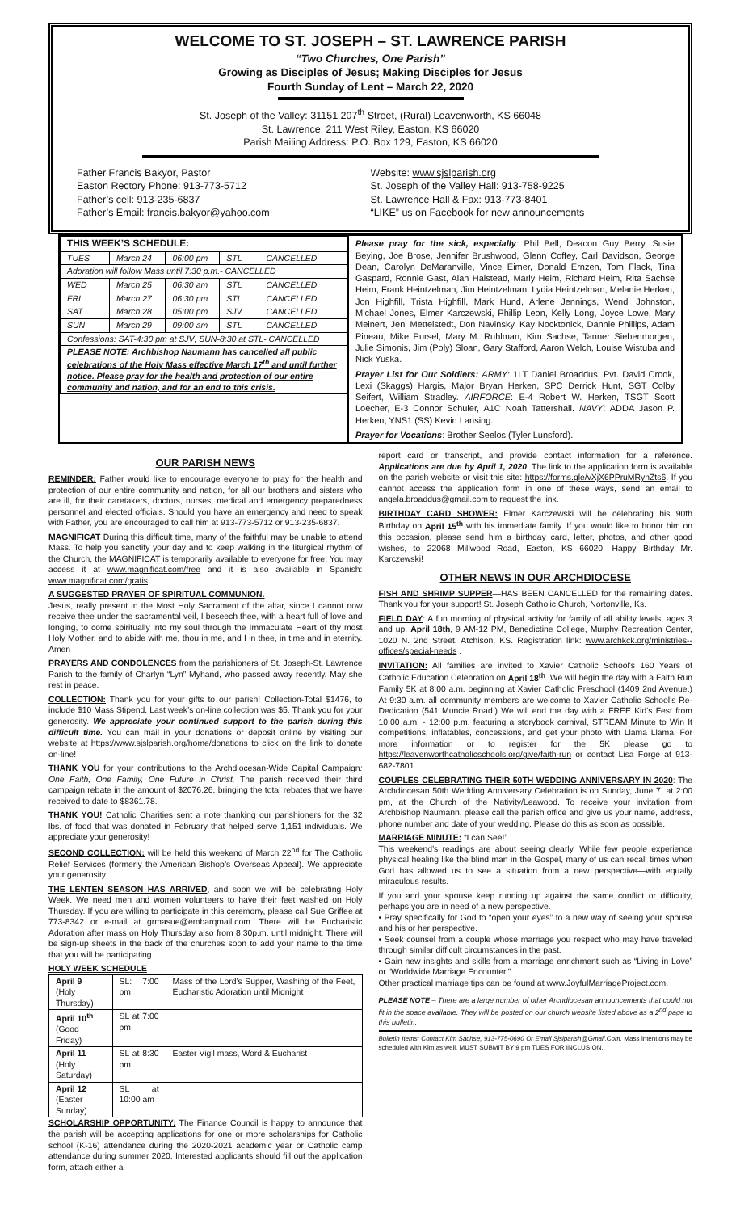WELCOME TO ST. JOSEPH – ST. LAWRENCE PARISH
“Two Churches, One Parish”
Growing as Disciples of Jesus; Making Disciples for Jesus
Fourth Sunday of Lent – March 22, 2020
St. Joseph of the Valley: 31151 207<sup>th</sup> Street, (Rural) Leavenworth, KS 66048
St. Lawrence: 211 West Riley, Easton, KS 66020
Parish Mailing Address: P.O. Box 129, Easton, KS 66020
Father Francis Bakyor, Pastor
Easton Rectory Phone: 913-773-5712
Father’s cell: 913-235-6837
Father’s Email: francis.bakyor@yahoo.com
Website: www.sjslparish.org
St. Joseph of the Valley Hall: 913-758-9225
St. Lawrence Hall & Fax: 913-773-8401
“LIKE” us on Facebook for new announcements
| THIS WEEK’S SCHEDULE: | | | | |
| --- | --- | --- | --- | --- |
| TUES | March 24 | 06:00 pm | STL | CANCELLED |
| Adoration will follow Mass until 7:30 p.m.- CANCELLED | | | | |
| WED | March 25 | 06:30 am | STL | CANCELLED |
| FRI | March 27 | 06:30 pm | STL | CANCELLED |
| SAT | March 28 | 05:00 pm | SJV | CANCELLED |
| SUN | March 29 | 09:00 am | STL | CANCELLED |
| Confessions: SAT-4:30 pm at SJV; SUN-8:30 at STL- CANCELLED | | | | |
| PLEASE NOTE: Archbishop Naumann has cancelled all public celebrations of the Holy Mass effective March 17<sup>th</sup> and until further notice. Please pray for the health and protection of our entire community and nation, and for an end to this crisis. | | | | |
Please pray for the sick, especially: Phil Bell, Deacon Guy Berry, Susie Beying, Joe Brose, Jennifer Brushwood, Glenn Coffey, Carl Davidson, George Dean, Carolyn DeMaranville, Vince Eimer, Donald Ernzen, Tom Flack, Tina Gaspard, Ronnie Gast, Alan Halstead, Marly Heim, Richard Heim, Rita Sachse Heim, Frank Heintzelman, Jim Heintzelman, Lydia Heintzelman, Melanie Herken, Jon Highfill, Trista Highfill, Mark Hund, Arlene Jennings, Wendi Johnston, Michael Jones, Elmer Karczewski, Phillip Leon, Kelly Long, Joyce Lowe, Mary Meinert, Jeni Mettelstedt, Don Navinsky, Kay Nocktonick, Dannie Phillips, Adam Pineau, Mike Pursel, Mary M. Ruhlman, Kim Sachse, Tanner Siebenmorgen, Julie Simonis, Jim (Poly) Sloan, Gary Stafford, Aaron Welch, Louise Wistuba and Nick Yuska.
Prayer List for Our Soldiers: ARMY: 1LT Daniel Broaddus, Pvt. David Crook, Lexi (Skaggs) Hargis, Major Bryan Herken, SPC Derrick Hunt, SGT Colby Seifert, William Stradley. AIRFORCE: E-4 Robert W. Herken, TSGT Scott Loecher, E-3 Connor Schuler, A1C Noah Tattershall. NAVY: ADDA Jason P. Herken, YNS1 (SS) Kevin Lansing.
Prayer for Vocations: Brother Seelos (Tyler Lunsford).
OUR PARISH NEWS
REMINDER: Father would like to encourage everyone to pray for the health and protection of our entire community and nation, for all our brothers and sisters who are ill, for their caretakers, doctors, nurses, medical and emergency preparedness personnel and elected officials. Should you have an emergency and need to speak with Father, you are encouraged to call him at 913-773-5712 or 913-235-6837.
MAGNIFICAT During this difficult time, many of the faithful may be unable to attend Mass. To help you sanctify your day and to keep walking in the liturgical rhythm of the Church, the MAGNIFICAT is temporarily available to everyone for free. You may access it at www.magnificat.com/free and it is also available in Spanish: www.magnificat.com/gratis.
A SUGGESTED PRAYER OF SPIRITUAL COMMUNION.
Jesus, really present in the Most Holy Sacrament of the altar, since I cannot now receive thee under the sacramental veil, I beseech thee, with a heart full of love and longing, to come spiritually into my soul through the Immaculate Heart of thy most Holy Mother, and to abide with me, thou in me, and I in thee, in time and in eternity. Amen
PRAYERS AND CONDOLENCES from the parishioners of St. Joseph-St. Lawrence Parish to the family of Charlyn “Lyn” Myhand, who passed away recently. May she rest in peace.
COLLECTION: Thank you for your gifts to our parish! Collection-Total $1476, to include $10 Mass Stipend. Last week’s on-line collection was $5. Thank you for your generosity. We appreciate your continued support to the parish during this difficult time. You can mail in your donations or deposit online by visiting our website at https://www.sjslparish.org/home/donations to click on the link to donate on-line!
THANK YOU for your contributions to the Archdiocesan-Wide Capital Campaign: One Faith, One Family, One Future in Christ. The parish received their third campaign rebate in the amount of $2076.26, bringing the total rebates that we have received to date to $8361.78.
THANK YOU! Catholic Charities sent a note thanking our parishioners for the 32 lbs. of food that was donated in February that helped serve 1,151 individuals. We appreciate your generosity!
SECOND COLLECTION: will be held this weekend of March 22<sup>nd</sup> for The Catholic Relief Services (formerly the American Bishop’s Overseas Appeal). We appreciate your generosity!
THE LENTEN SEASON HAS ARRIVED, and soon we will be celebrating Holy Week. We need men and women volunteers to have their feet washed on Holy Thursday. If you are willing to participate in this ceremony, please call Sue Griffee at 773-8342 or e-mail at grmasue@embarqmail.com. There will be Eucharistic Adoration after mass on Holy Thursday also from 8:30p.m. until midnight. There will be sign-up sheets in the back of the churches soon to add your name to the time that you will be participating.
HOLY WEEK SCHEDULE
| April 9 (Holy Thursday) | SL: 7:00 pm | Mass of the Lord’s Supper, Washing of the Feet, Eucharistic Adoration until Midnight |
| April 10<sup>th</sup> (Good Friday) | SL at 7:00 pm | |
| April 11 (Holy Saturday) | SL at 8:30 pm | Easter Vigil mass, Word & Eucharist |
| April 12 (Easter Sunday) | SL at 10:00 am | |
SCHOLARSHIP OPPORTUNITY: The Finance Council is happy to announce that the parish will be accepting applications for one or more scholarships for Catholic school (K-16) attendance during the 2020-2021 academic year or Catholic camp attendance during summer 2020. Interested applicants should fill out the application form, attach either a
report card or transcript, and provide contact information for a reference. Applications are due by April 1, 2020. The link to the application form is available on the parish website or visit this site: https://forms.gle/vXjX6PPruMRyhZts6. If you cannot access the application form in one of these ways, send an email to angela.broaddus@gmail.com to request the link.
BIRTHDAY CARD SHOWER: Elmer Karczewski will be celebrating his 90th Birthday on April 15<sup>th</sup> with his immediate family. If you would like to honor him on this occasion, please send him a birthday card, letter, photos, and other good wishes, to 22068 Millwood Road, Easton, KS 66020. Happy Birthday Mr. Karczewski!
OTHER NEWS IN OUR ARCHDIOCESE
FISH AND SHRIMP SUPPER—HAS BEEN CANCELLED for the remaining dates. Thank you for your support! St. Joseph Catholic Church, Nortonville, Ks.
FIELD DAY: A fun morning of physical activity for family of all ability levels, ages 3 and up. April 18th, 9 AM-12 PM, Benedictine College, Murphy Recreation Center, 1020 N. 2nd Street, Atchison, KS. Registration link: www.archkck.org/ministries--offices/special-needs .
INVITATION: All families are invited to Xavier Catholic School's 160 Years of Catholic Education Celebration on April 18<sup>th</sup>. We will begin the day with a Faith Run Family 5K at 8:00 a.m. beginning at Xavier Catholic Preschool (1409 2nd Avenue.) At 9:30 a.m. all community members are welcome to Xavier Catholic School's Re-Dedication (541 Muncie Road.) We will end the day with a FREE Kid's Fest from 10:00 a.m. - 12:00 p.m. featuring a storybook carnival, STREAM Minute to Win It competitions, inflatables, concessions, and get your photo with Llama Llama! For more information or to register for the 5K please go to https://leavenworthcatholicschools.org/give/faith-run or contact Lisa Forge at 913-682-7801.
COUPLES CELEBRATING THEIR 50TH WEDDING ANNIVERSARY IN 2020: The Archdiocesan 50th Wedding Anniversary Celebration is on Sunday, June 7, at 2:00 pm, at the Church of the Nativity/Leawood. To receive your invitation from Archbishop Naumann, please call the parish office and give us your name, address, phone number and date of your wedding. Please do this as soon as possible.
MARRIAGE MINUTE: “I can See!”
This weekend’s readings are about seeing clearly. While few people experience physical healing like the blind man in the Gospel, many of us can recall times when God has allowed us to see a situation from a new perspective—with equally miraculous results.
If you and your spouse keep running up against the same conflict or difficulty, perhaps you are in need of a new perspective.
• Pray specifically for God to “open your eyes” to a new way of seeing your spouse and his or her perspective.
• Seek counsel from a couple whose marriage you respect who may have traveled through similar difficult circumstances in the past.
• Gain new insights and skills from a marriage enrichment such as “Living in Love” or “Worldwide Marriage Encounter.”
Other practical marriage tips can be found at www.JoyfulMarriageProject.com.
PLEASE NOTE – There are a large number of other Archdiocesan announcements that could not fit in the space available. They will be posted on our church website listed above as a 2<sup>nd</sup> page to this bulletin.
Bulletin Items: Contact Kim Sachse, 913-775-0690 Or Email Sjslparish@Gmail.Com. Mass intentions may be scheduled with Kim as well. MUST SUBMIT BY 9 pm TUES FOR INCLUSION.